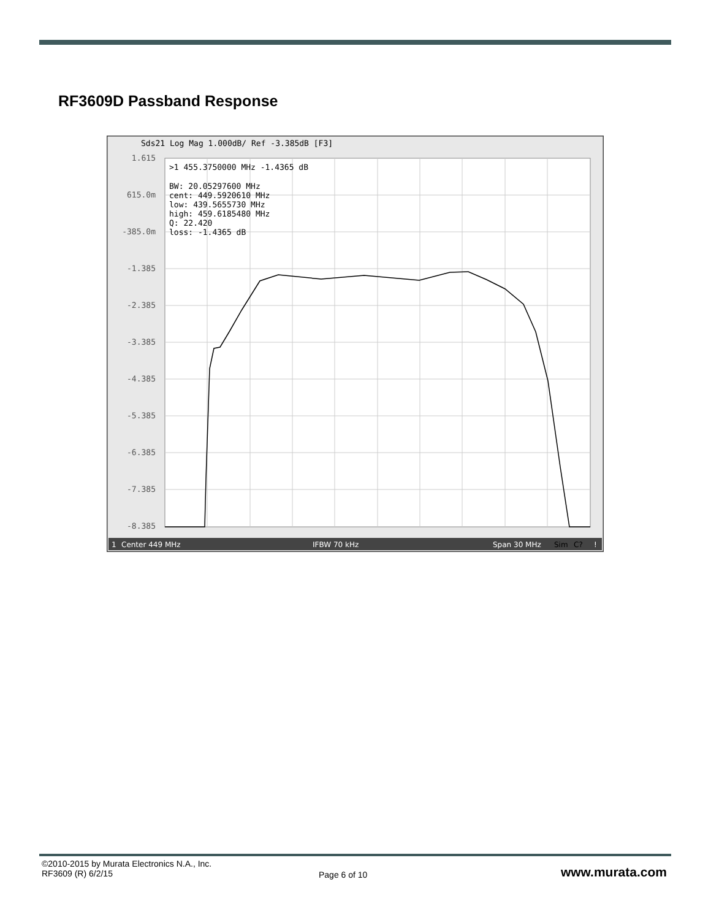RF3609D Passband Response
Sds21 Log Mag 1.000dB/ Ref -3.385dB [F3]
1.615
615.0m
-385.0m
-1.385
-2.385
-3.385
-4.385
-5.385
-6.385
-7.385
-8.385
>1 455.3750000 MHz -1.4365 dB
BW: 20.05297600 MHz
cent: 449.5920610 MHz
low: 439.5655730 MHz
high: 459.6185480 MHz
Q: 22.420
loss: -1.4365 dB
1
Center 449 MHz
IFBW 70 kHz
Span 30 MHz
Sim
C?
!
©2010-2015 by Murata Electronics N.A., Inc.
RF3609 (R) 6/2/15
Page 6 of 10 www.murata.com